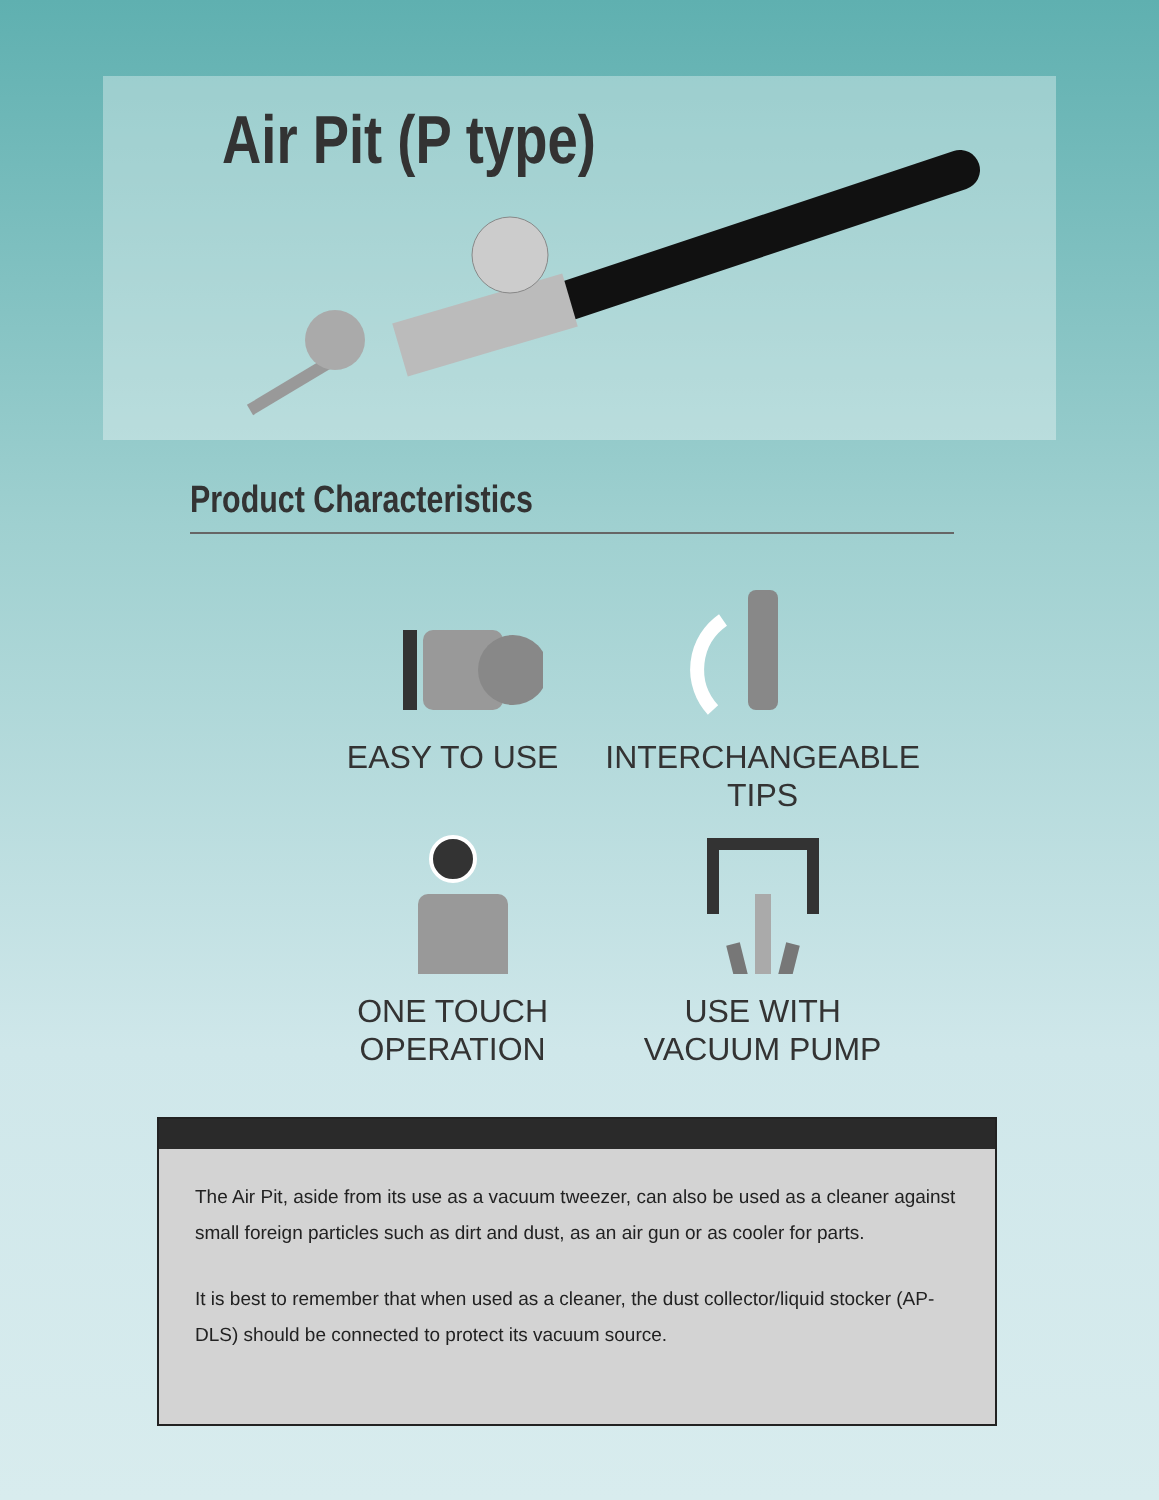Air Pit (P type)
Product Characteristics
EASY TO USE
INTERCHANGEABLE
TIPS
ONE TOUCH
OPERATION
USE WITH
VACUUM PUMP
The Air Pit, aside from its use as a vacuum tweezer, can also be used as a cleaner against small foreign particles such as dirt and dust, as an air gun or as cooler for parts.
It is best to remember that when used as a cleaner, the dust collector/liquid stocker (AP-DLS) should be connected to protect its vacuum source.